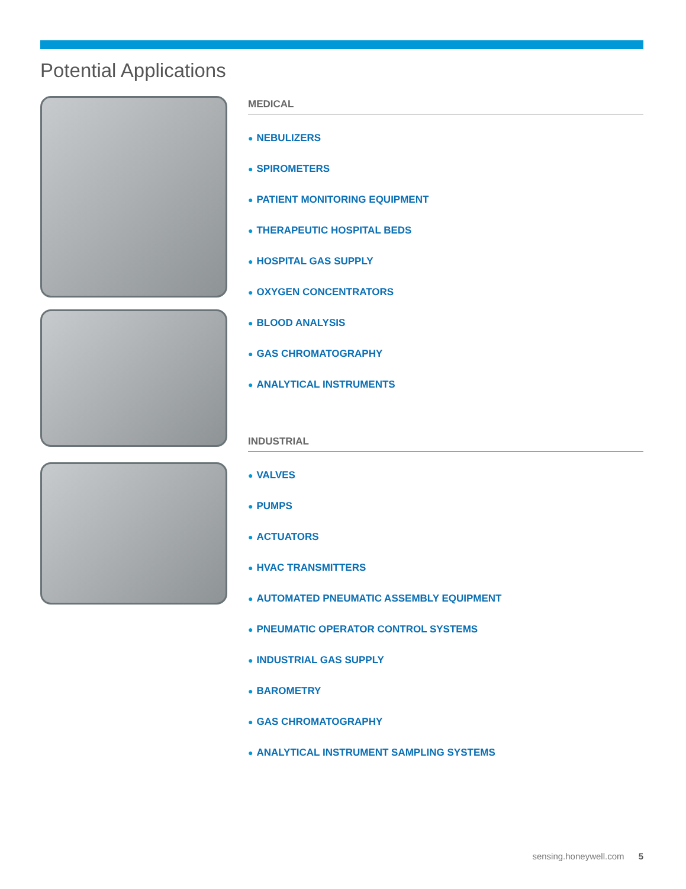Potential Applications
MEDICAL
● NEBULIZERS
● SPIROMETERS
● PATIENT MONITORING EQUIPMENT
● THERAPEUTIC HOSPITAL BEDS
● HOSPITAL GAS SUPPLY
● OXYGEN CONCENTRATORS
● BLOOD ANALYSIS
● GAS CHROMATOGRAPHY
● ANALYTICAL INSTRUMENTS
INDUSTRIAL
● VALVES
● PUMPS
● ACTUATORS
● HVAC TRANSMITTERS
● AUTOMATED PNEUMATIC ASSEMBLY EQUIPMENT
● PNEUMATIC OPERATOR CONTROL SYSTEMS
● INDUSTRIAL GAS SUPPLY
● BAROMETRY
● GAS CHROMATOGRAPHY
● ANALYTICAL INSTRUMENT SAMPLING SYSTEMS
sensing.honeywell.com 5